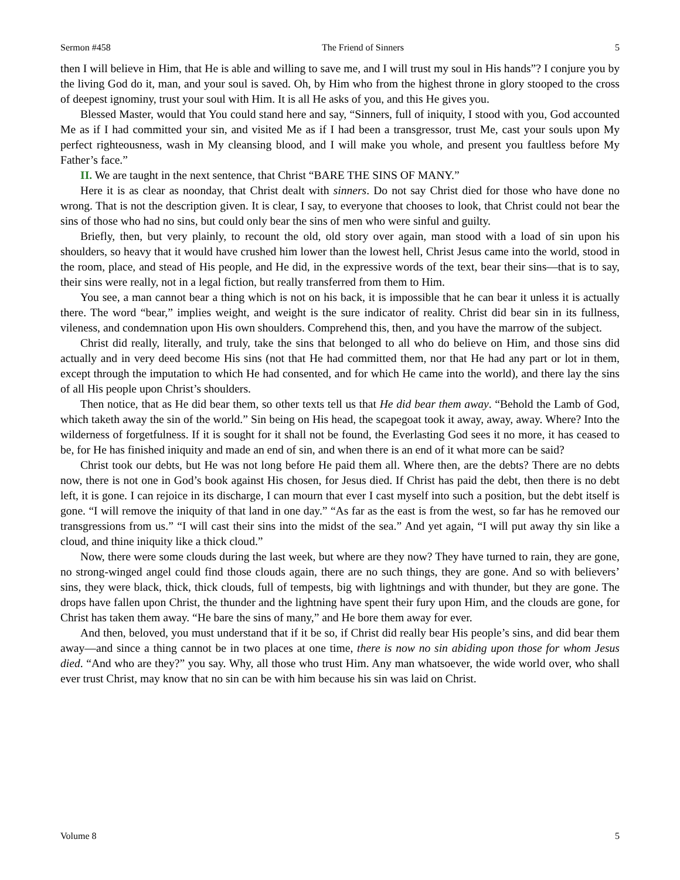Sermon #458 The Friend of Sinners 5
then I will believe in Him, that He is able and willing to save me, and I will trust my soul in His hands”? I conjure you by the living God do it, man, and your soul is saved. Oh, by Him who from the highest throne in glory stooped to the cross of deepest ignominy, trust your soul with Him. It is all He asks of you, and this He gives you.
Blessed Master, would that You could stand here and say, “Sinners, full of iniquity, I stood with you, God accounted Me as if I had committed your sin, and visited Me as if I had been a transgressor, trust Me, cast your souls upon My perfect righteousness, wash in My cleansing blood, and I will make you whole, and present you faultless before My Father’s face.”
II. We are taught in the next sentence, that Christ “BARE THE SINS OF MANY.”
Here it is as clear as noonday, that Christ dealt with sinners. Do not say Christ died for those who have done no wrong. That is not the description given. It is clear, I say, to everyone that chooses to look, that Christ could not bear the sins of those who had no sins, but could only bear the sins of men who were sinful and guilty.
Briefly, then, but very plainly, to recount the old, old story over again, man stood with a load of sin upon his shoulders, so heavy that it would have crushed him lower than the lowest hell, Christ Jesus came into the world, stood in the room, place, and stead of His people, and He did, in the expressive words of the text, bear their sins—that is to say, their sins were really, not in a legal fiction, but really transferred from them to Him.
You see, a man cannot bear a thing which is not on his back, it is impossible that he can bear it unless it is actually there. The word “bear,” implies weight, and weight is the sure indicator of reality. Christ did bear sin in its fullness, vileness, and condemnation upon His own shoulders. Comprehend this, then, and you have the marrow of the subject.
Christ did really, literally, and truly, take the sins that belonged to all who do believe on Him, and those sins did actually and in very deed become His sins (not that He had committed them, nor that He had any part or lot in them, except through the imputation to which He had consented, and for which He came into the world), and there lay the sins of all His people upon Christ’s shoulders.
Then notice, that as He did bear them, so other texts tell us that He did bear them away. “Behold the Lamb of God, which taketh away the sin of the world.” Sin being on His head, the scapegoat took it away, away, away. Where? Into the wilderness of forgetfulness. If it is sought for it shall not be found, the Everlasting God sees it no more, it has ceased to be, for He has finished iniquity and made an end of sin, and when there is an end of it what more can be said?
Christ took our debts, but He was not long before He paid them all. Where then, are the debts? There are no debts now, there is not one in God’s book against His chosen, for Jesus died. If Christ has paid the debt, then there is no debt left, it is gone. I can rejoice in its discharge, I can mourn that ever I cast myself into such a position, but the debt itself is gone. “I will remove the iniquity of that land in one day.” “As far as the east is from the west, so far has he removed our transgressions from us.” “I will cast their sins into the midst of the sea.” And yet again, “I will put away thy sin like a cloud, and thine iniquity like a thick cloud.”
Now, there were some clouds during the last week, but where are they now? They have turned to rain, they are gone, no strong-winged angel could find those clouds again, there are no such things, they are gone. And so with believers’ sins, they were black, thick, thick clouds, full of tempests, big with lightnings and with thunder, but they are gone. The drops have fallen upon Christ, the thunder and the lightning have spent their fury upon Him, and the clouds are gone, for Christ has taken them away. “He bare the sins of many,” and He bore them away for ever.
And then, beloved, you must understand that if it be so, if Christ did really bear His people’s sins, and did bear them away—and since a thing cannot be in two places at one time, there is now no sin abiding upon those for whom Jesus died. “And who are they?” you say. Why, all those who trust Him. Any man whatsoever, the wide world over, who shall ever trust Christ, may know that no sin can be with him because his sin was laid on Christ.
Volume 8 5